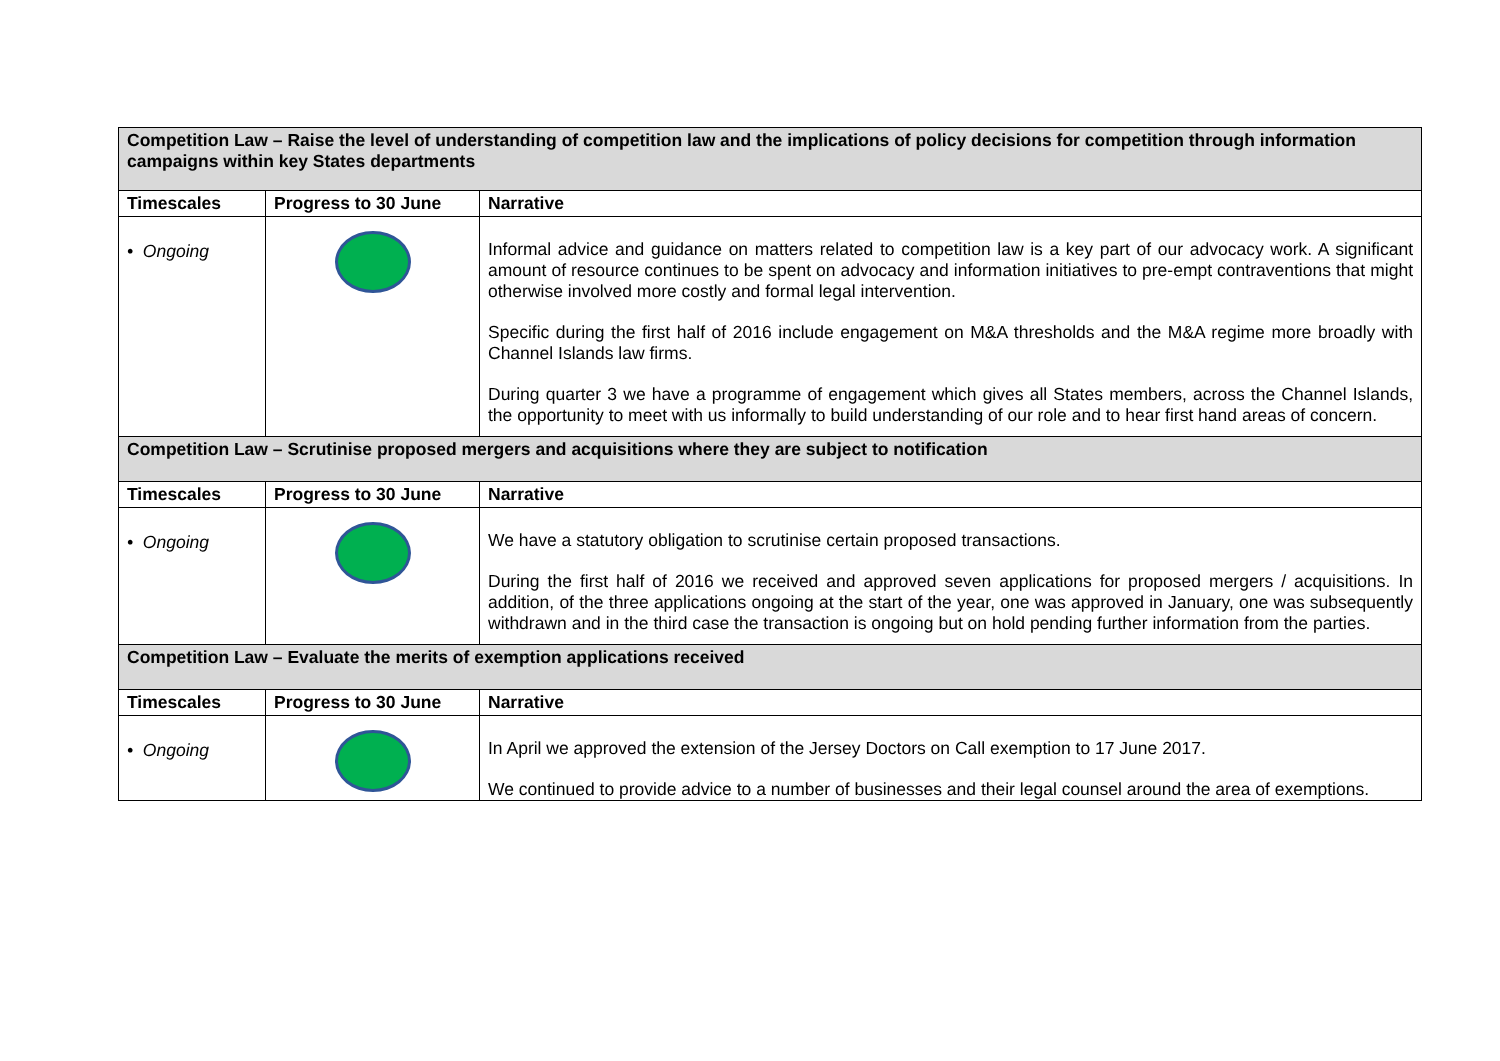| Competition Law – Raise the level of understanding of competition law and the implications of policy decisions for competition through information campaigns within key States departments | | |
| Timescales | Progress to 30 June | Narrative |
| • Ongoing | | Informal advice and guidance on matters related to competition law is a key part of our advocacy work. A significant amount of resource continues to be spent on advocacy and information initiatives to pre-empt contraventions that might otherwise involved more costly and formal legal intervention. Specific during the first half of 2016 include engagement on M&A thresholds and the M&A regime more broadly with Channel Islands law firms. During quarter 3 we have a programme of engagement which gives all States members, across the Channel Islands, the opportunity to meet with us informally to build understanding of our role and to hear first hand areas of concern. |
| Competition Law – Scrutinise proposed mergers and acquisitions where they are subject to notification | | |
| Timescales | Progress to 30 June | Narrative |
| • Ongoing | | We have a statutory obligation to scrutinise certain proposed transactions. During the first half of 2016 we received and approved seven applications for proposed mergers / acquisitions. In addition, of the three applications ongoing at the start of the year, one was approved in January, one was subsequently withdrawn and in the third case the transaction is ongoing but on hold pending further information from the parties. |
| Competition Law – Evaluate the merits of exemption applications received | | |
| Timescales | Progress to 30 June | Narrative |
| • Ongoing | | In April we approved the extension of the Jersey Doctors on Call exemption to 17 June 2017. We continued to provide advice to a number of businesses and their legal counsel around the area of exemptions. |